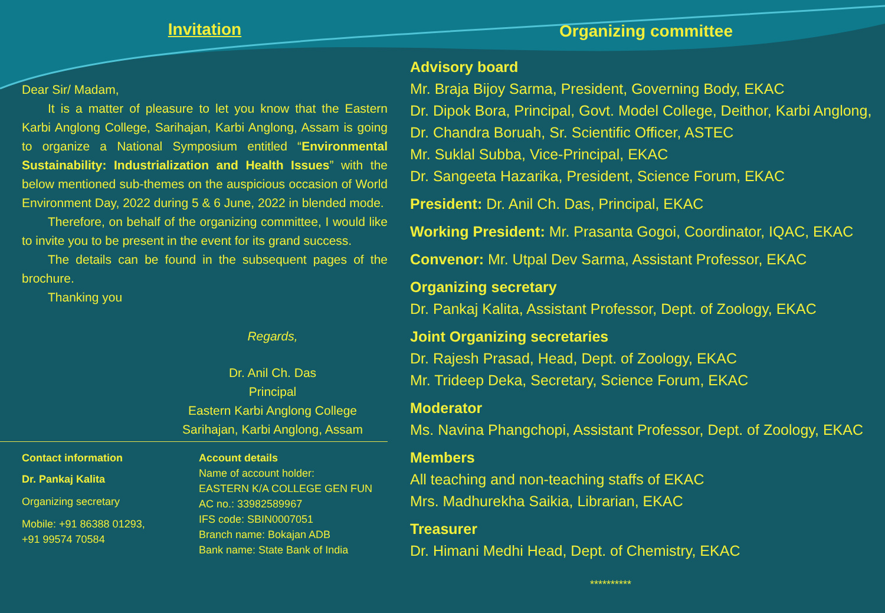Invitation
Dear Sir/ Madam,
It is a matter of pleasure to let you know that the Eastern Karbi Anglong College, Sarihajan, Karbi Anglong, Assam is going to organize a National Symposium entitled “Environmental Sustainability: Industrialization and Health Issues” with the below mentioned sub-themes on the auspicious occasion of World Environment Day, 2022 during 5 & 6 June, 2022 in blended mode.
Therefore, on behalf of the organizing committee, I would like to invite you to be present in the event for its grand success.
The details can be found in the subsequent pages of the brochure.
Thanking you
Regards,
Dr. Anil Ch. Das
Principal
Eastern Karbi Anglong College
Sarihajan, Karbi Anglong, Assam
Contact information
Dr. Pankaj Kalita
Organizing secretary
Mobile: +91 86388 01293,
+91 99574 70584
Account details
Name of account holder:
EASTERN K/A COLLEGE GEN FUN
AC no.: 33982589967
IFS code: SBIN0007051
Branch name: Bokajan ADB
Bank name: State Bank of India
Organizing committee
Advisory board
Mr. Braja Bijoy Sarma, President, Governing Body, EKAC
Dr. Dipok Bora, Principal, Govt. Model College, Deithor, Karbi Anglong,
Dr. Chandra Boruah, Sr. Scientific Officer, ASTEC
Mr. Suklal Subba, Vice-Principal, EKAC
Dr. Sangeeta Hazarika, President, Science Forum, EKAC
President: Dr. Anil Ch. Das, Principal, EKAC
Working President: Mr. Prasanta Gogoi, Coordinator, IQAC, EKAC
Convenor: Mr. Utpal Dev Sarma, Assistant Professor, EKAC
Organizing secretary
Dr. Pankaj Kalita, Assistant Professor, Dept. of Zoology, EKAC
Joint Organizing secretaries
Dr. Rajesh Prasad, Head, Dept. of Zoology, EKAC
Mr. Trideep Deka, Secretary, Science Forum, EKAC
Moderator
Ms. Navina Phangchopi, Assistant Professor, Dept. of Zoology, EKAC
Members
All teaching and non-teaching staffs of EKAC
Mrs. Madhurekha Saikia, Librarian, EKAC
Treasurer
Dr. Himani Medhi Head, Dept. of Chemistry, EKAC
**********